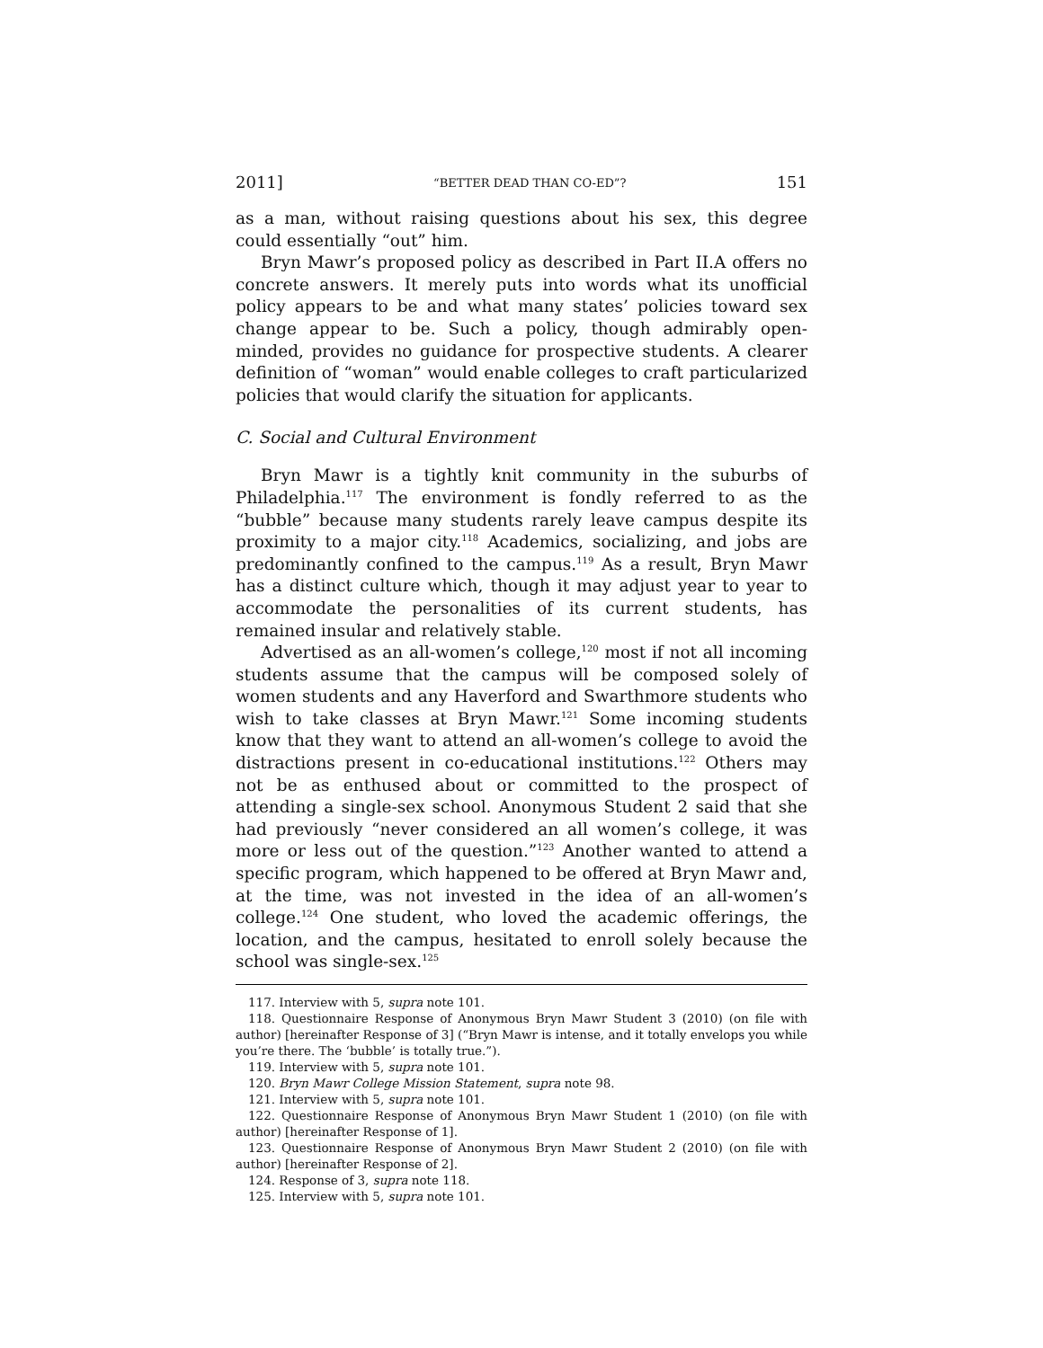2011] “BETTER DEAD THAN CO-ED”? 151
as a man, without raising questions about his sex, this degree could essentially “out” him.
Bryn Mawr’s proposed policy as described in Part II.A offers no concrete answers. It merely puts into words what its unofficial policy appears to be and what many states’ policies toward sex change appear to be. Such a policy, though admirably open-minded, provides no guidance for prospective students. A clearer definition of “woman” would enable colleges to craft particularized policies that would clarify the situation for applicants.
C. Social and Cultural Environment
Bryn Mawr is a tightly knit community in the suburbs of Philadelphia.<sup>117</sup> The environment is fondly referred to as the “bubble” because many students rarely leave campus despite its proximity to a major city.<sup>118</sup> Academics, socializing, and jobs are predominantly confined to the campus.<sup>119</sup> As a result, Bryn Mawr has a distinct culture which, though it may adjust year to year to accommodate the personalities of its current students, has remained insular and relatively stable.
Advertised as an all-women’s college,<sup>120</sup> most if not all incoming students assume that the campus will be composed solely of women students and any Haverford and Swarthmore students who wish to take classes at Bryn Mawr.<sup>121</sup> Some incoming students know that they want to attend an all-women’s college to avoid the distractions present in co-educational institutions.<sup>122</sup> Others may not be as enthused about or committed to the prospect of attending a single-sex school. Anonymous Student 2 said that she had previously “never considered an all women’s college, it was more or less out of the question.”<sup>123</sup> Another wanted to attend a specific program, which happened to be offered at Bryn Mawr and, at the time, was not invested in the idea of an all-women’s college.<sup>124</sup> One student, who loved the academic offerings, the location, and the campus, hesitated to enroll solely because the school was single-sex.<sup>125</sup>
117. Interview with 5, supra note 101.
118. Questionnaire Response of Anonymous Bryn Mawr Student 3 (2010) (on file with author) [hereinafter Response of 3] (“Bryn Mawr is intense, and it totally envelops you while you’re there. The ‘bubble’ is totally true.”).
119. Interview with 5, supra note 101.
120. Bryn Mawr College Mission Statement, supra note 98.
121. Interview with 5, supra note 101.
122. Questionnaire Response of Anonymous Bryn Mawr Student 1 (2010) (on file with author) [hereinafter Response of 1].
123. Questionnaire Response of Anonymous Bryn Mawr Student 2 (2010) (on file with author) [hereinafter Response of 2].
124. Response of 3, supra note 118.
125. Interview with 5, supra note 101.